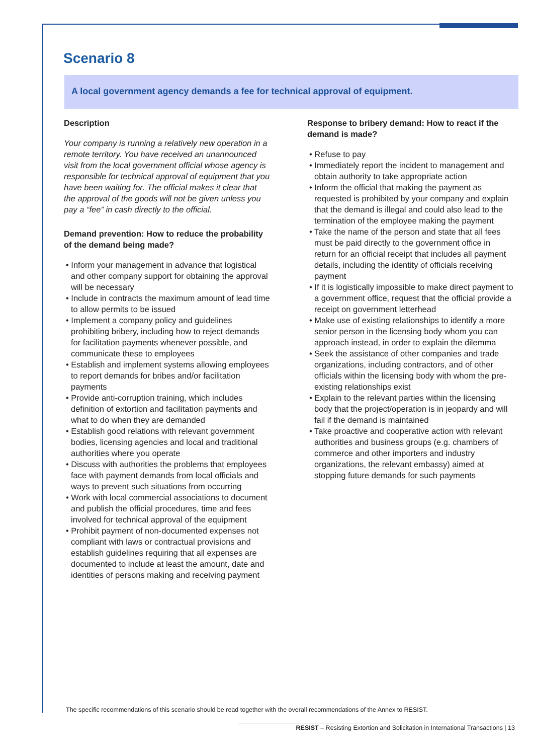Scenario 8
A local government agency demands a fee for technical approval of equipment.
Description
Your company is running a relatively new operation in a remote territory. You have received an unannounced visit from the local government official whose agency is responsible for technical approval of equipment that you have been waiting for. The official makes it clear that the approval of the goods will not be given unless you pay a “fee” in cash directly to the official.
Demand prevention: How to reduce the probability of the demand being made?
• Inform your management in advance that logistical and other company support for obtaining the approval will be necessary
• Include in contracts the maximum amount of lead time to allow permits to be issued
• Implement a company policy and guidelines prohibiting bribery, including how to reject demands for facilitation payments whenever possible, and communicate these to employees
• Establish and implement systems allowing employees to report demands for bribes and/or facilitation payments
• Provide anti-corruption training, which includes definition of extortion and facilitation payments and what to do when they are demanded
• Establish good relations with relevant government bodies, licensing agencies and local and traditional authorities where you operate
• Discuss with authorities the problems that employees face with payment demands from local officials and ways to prevent such situations from occurring
• Work with local commercial associations to document and publish the official procedures, time and fees involved for technical approval of the equipment
• Prohibit payment of non-documented expenses not compliant with laws or contractual provisions and establish guidelines requiring that all expenses are documented to include at least the amount, date and identities of persons making and receiving payment
Response to bribery demand: How to react if the demand is made?
• Refuse to pay
• Immediately report the incident to management and obtain authority to take appropriate action
• Inform the official that making the payment as requested is prohibited by your company and explain that the demand is illegal and could also lead to the termination of the employee making the payment
• Take the name of the person and state that all fees must be paid directly to the government office in return for an official receipt that includes all payment details, including the identity of officials receiving payment
• If it is logistically impossible to make direct payment to a government office, request that the official provide a receipt on government letterhead
• Make use of existing relationships to identify a more senior person in the licensing body whom you can approach instead, in order to explain the dilemma
• Seek the assistance of other companies and trade organizations, including contractors, and of other officials within the licensing body with whom the pre-existing relationships exist
• Explain to the relevant parties within the licensing body that the project/operation is in jeopardy and will fail if the demand is maintained
• Take proactive and cooperative action with relevant authorities and business groups (e.g. chambers of commerce and other importers and industry organizations, the relevant embassy) aimed at stopping future demands for such payments
The specific recommendations of this scenario should be read together with the overall recommendations of the Annex to RESIST.
RESIST – Resisting Extortion and Solicitation in International Transactions | 13